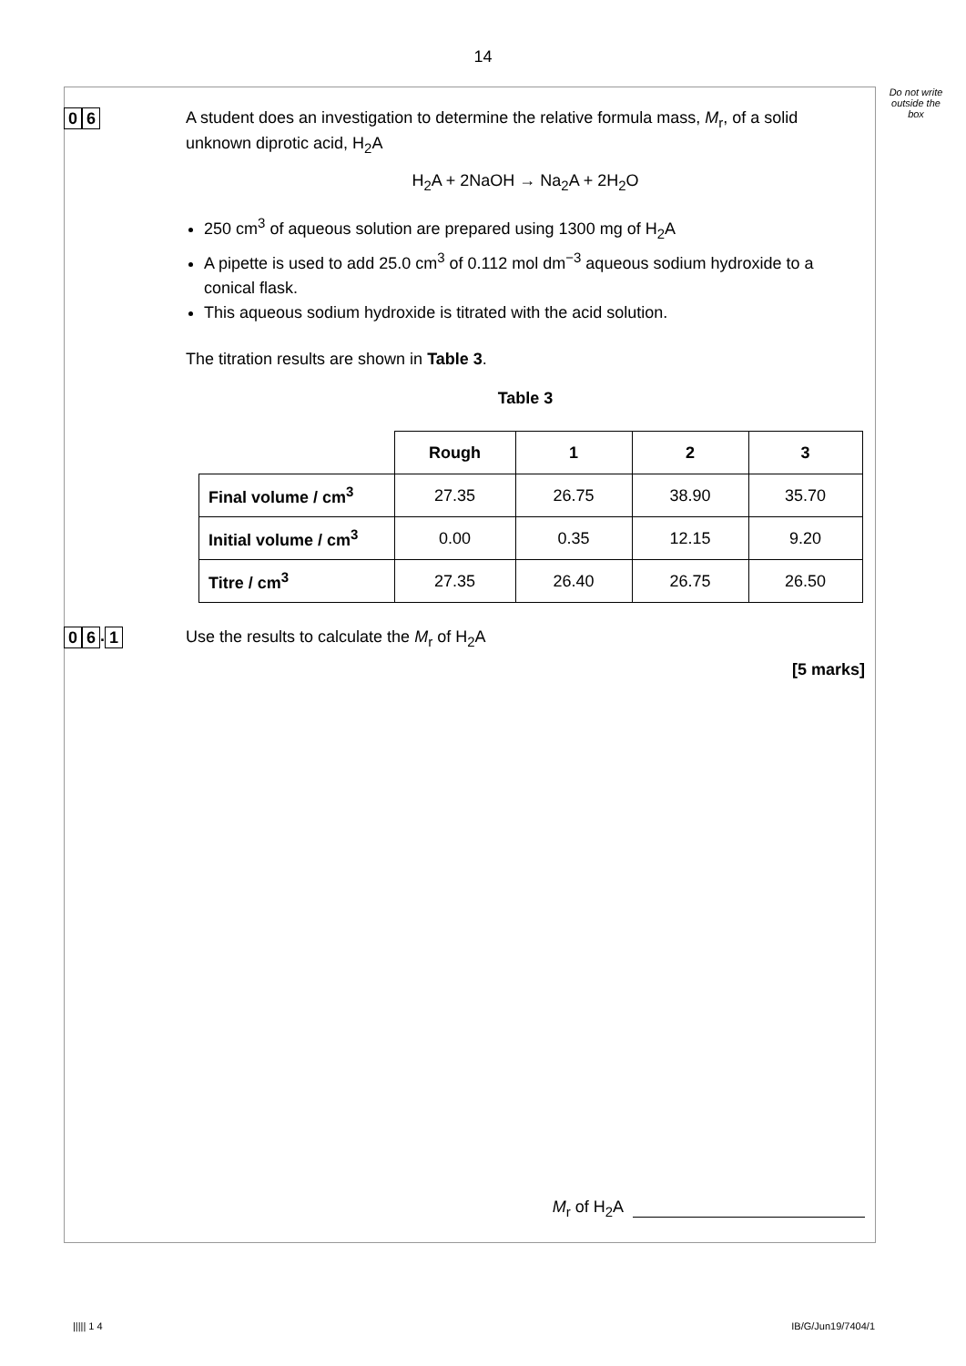14
Do not write outside the box
0 6
A student does an investigation to determine the relative formula mass, M<sub>r</sub>, of a solid unknown diprotic acid, H<sub>2</sub>A
H<sub>2</sub>A + 2NaOH → Na<sub>2</sub>A + 2H<sub>2</sub>O
250 cm<sup>3</sup> of aqueous solution are prepared using 1300 mg of H<sub>2</sub>A
A pipette is used to add 25.0 cm<sup>3</sup> of 0.112 mol dm<sup>−3</sup> aqueous sodium hydroxide to a conical flask.
This aqueous sodium hydroxide is titrated with the acid solution.
The titration results are shown in Table 3.
Table 3
| | Rough | 1 | 2 | 3 |
| Final volume / cm<sup>3</sup> | 27.35 | 26.75 | 38.90 | 35.70 |
| Initial volume / cm<sup>3</sup> | 0.00 | 0.35 | 12.15 | 9.20 |
| Titre / cm<sup>3</sup> | 27.35 | 26.40 | 26.75 | 26.50 |
0 6. 1
Use the results to calculate the M<sub>r</sub> of H<sub>2</sub>A
[5 marks]
M<sub>r</sub> of H<sub>2</sub>A
||||| 1 4 IB/G/Jun19/7404/1